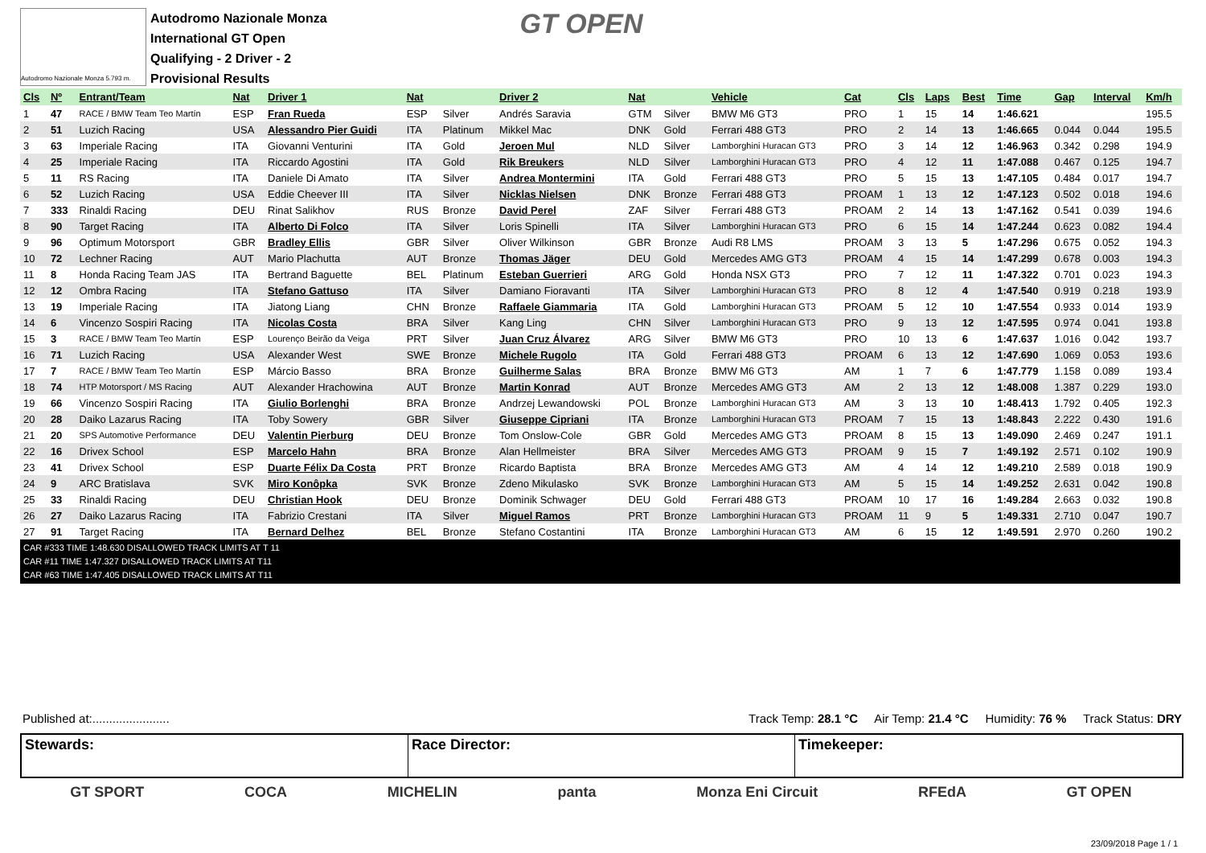Autodromo Nazionale Monza 5.793 m.
Autodromo Nazionale Monza
International GT Open
Qualifying - 2 Driver - 2
Provisional Results
GT OPEN
| Cls | Nº | Entrant/Team | Nat | Driver 1 | Nat | | Driver 2 | Nat | | Vehicle | Cat | Cls | Laps | Best | Time | Gap | Interval | Km/h |
| --- | --- | --- | --- | --- | --- | --- | --- | --- | --- | --- | --- | --- | --- | --- | --- | --- | --- | --- |
| 1 | 47 | RACE / BMW Team Teo Martín | ESP | Fran Rueda | ESP | Silver | Andrés Saravia | GTM | Silver | BMW M6 GT3 | PRO | 1 | 15 | 14 | 1:46.621 | | | 195.5 |
| 2 | 51 | Luzich Racing | USA | Alessandro Pier Guidi | ITA | Platinum | Mikkel Mac | DNK | Gold | Ferrari 488 GT3 | PRO | 2 | 14 | 13 | 1:46.665 | 0.044 | 0.044 | 195.5 |
| 3 | 63 | Imperiale Racing | ITA | Giovanni Venturini | ITA | Gold | Jeroen Mul | NLD | Silver | Lamborghini Huracan GT3 | PRO | 3 | 14 | 12 | 1:46.963 | 0.342 | 0.298 | 194.9 |
| 4 | 25 | Imperiale Racing | ITA | Riccardo Agostini | ITA | Gold | Rik Breukers | NLD | Silver | Lamborghini Huracan GT3 | PRO | 4 | 12 | 11 | 1:47.088 | 0.467 | 0.125 | 194.7 |
| 5 | 11 | RS Racing | ITA | Daniele Di Amato | ITA | Silver | Andrea Montermini | ITA | Gold | Ferrari 488 GT3 | PRO | 5 | 15 | 13 | 1:47.105 | 0.484 | 0.017 | 194.7 |
| 6 | 52 | Luzich Racing | USA | Eddie Cheever III | ITA | Silver | Nicklas Nielsen | DNK | Bronze | Ferrari 488 GT3 | PROAM | 1 | 13 | 12 | 1:47.123 | 0.502 | 0.018 | 194.6 |
| 7 | 333 | Rinaldi Racing | DEU | Rinat Salikhov | RUS | Bronze | David Perel | ZAF | Silver | Ferrari 488 GT3 | PROAM | 2 | 14 | 13 | 1:47.162 | 0.541 | 0.039 | 194.6 |
| 8 | 90 | Target Racing | ITA | Alberto Di Folco | ITA | Silver | Loris Spinelli | ITA | Silver | Lamborghini Huracan GT3 | PRO | 6 | 15 | 14 | 1:47.244 | 0.623 | 0.082 | 194.4 |
| 9 | 96 | Optimum Motorsport | GBR | Bradley Ellis | GBR | Silver | Oliver Wilkinson | GBR | Bronze | Audi R8 LMS | PROAM | 3 | 13 | 5 | 1:47.296 | 0.675 | 0.052 | 194.3 |
| 10 | 72 | Lechner Racing | AUT | Mario Plachutta | AUT | Bronze | Thomas Jäger | DEU | Gold | Mercedes AMG GT3 | PROAM | 4 | 15 | 14 | 1:47.299 | 0.678 | 0.003 | 194.3 |
| 11 | 8 | Honda Racing Team JAS | ITA | Bertrand Baguette | BEL | Platinum | Esteban Guerrieri | ARG | Gold | Honda NSX GT3 | PRO | 7 | 12 | 11 | 1:47.322 | 0.701 | 0.023 | 194.3 |
| 12 | 12 | Ombra Racing | ITA | Stefano Gattuso | ITA | Silver | Damiano Fioravanti | ITA | Silver | Lamborghini Huracan GT3 | PRO | 8 | 12 | 4 | 1:47.540 | 0.919 | 0.218 | 193.9 |
| 13 | 19 | Imperiale Racing | ITA | Jiatong Liang | CHN | Bronze | Raffaele Giammaria | ITA | Gold | Lamborghini Huracan GT3 | PROAM | 5 | 12 | 10 | 1:47.554 | 0.933 | 0.014 | 193.9 |
| 14 | 6 | Vincenzo Sospiri Racing | ITA | Nicolas Costa | BRA | Silver | Kang Ling | CHN | Silver | Lamborghini Huracan GT3 | PRO | 9 | 13 | 12 | 1:47.595 | 0.974 | 0.041 | 193.8 |
| 15 | 3 | RACE / BMW Team Teo Martín | ESP | Lourenço Beirão da Veiga | PRT | Silver | Juan Cruz Álvarez | ARG | Silver | BMW M6 GT3 | PRO | 10 | 13 | 6 | 1:47.637 | 1.016 | 0.042 | 193.7 |
| 16 | 71 | Luzich Racing | USA | Alexander West | SWE | Bronze | Michele Rugolo | ITA | Gold | Ferrari 488 GT3 | PROAM | 6 | 13 | 12 | 1:47.690 | 1.069 | 0.053 | 193.6 |
| 17 | 7 | RACE / BMW Team Teo Martín | ESP | Márcio Basso | BRA | Bronze | Guilherme Salas | BRA | Bronze | BMW M6 GT3 | AM | 1 | 7 | 6 | 1:47.779 | 1.158 | 0.089 | 193.4 |
| 18 | 74 | HTP Motorsport / MS Racing | AUT | Alexander Hrachowina | AUT | Bronze | Martin Konrad | AUT | Bronze | Mercedes AMG GT3 | AM | 2 | 13 | 12 | 1:48.008 | 1.387 | 0.229 | 193.0 |
| 19 | 66 | Vincenzo Sospiri Racing | ITA | Giulio Borlenghi | BRA | Bronze | Andrzej Lewandowski | POL | Bronze | Lamborghini Huracan GT3 | AM | 3 | 13 | 10 | 1:48.413 | 1.792 | 0.405 | 192.3 |
| 20 | 28 | Daiko Lazarus Racing | ITA | Toby Sowery | GBR | Silver | Giuseppe Cipriani | ITA | Bronze | Lamborghini Huracan GT3 | PROAM | 7 | 15 | 13 | 1:48.843 | 2.222 | 0.430 | 191.6 |
| 21 | 20 | SPS Automotive Performance | DEU | Valentin Pierburg | DEU | Bronze | Tom Onslow-Cole | GBR | Gold | Mercedes AMG GT3 | PROAM | 8 | 15 | 13 | 1:49.090 | 2.469 | 0.247 | 191.1 |
| 22 | 16 | Drivex School | ESP | Marcelo Hahn | BRA | Bronze | Alan Hellmeister | BRA | Silver | Mercedes AMG GT3 | PROAM | 9 | 15 | 7 | 1:49.192 | 2.571 | 0.102 | 190.9 |
| 23 | 41 | Drivex School | ESP | Duarte Félix Da Costa | PRT | Bronze | Ricardo Baptista | BRA | Bronze | Mercedes AMG GT3 | AM | 4 | 14 | 12 | 1:49.210 | 2.589 | 0.018 | 190.9 |
| 24 | 9 | ARC Bratislava | SVK | Miro Konôpka | SVK | Bronze | Zdeno Mikulasko | SVK | Bronze | Lamborghini Huracan GT3 | AM | 5 | 15 | 14 | 1:49.252 | 2.631 | 0.042 | 190.8 |
| 25 | 33 | Rinaldi Racing | DEU | Christian Hook | DEU | Bronze | Dominik Schwager | DEU | Gold | Ferrari 488 GT3 | PROAM | 10 | 17 | 16 | 1:49.284 | 2.663 | 0.032 | 190.8 |
| 26 | 27 | Daiko Lazarus Racing | ITA | Fabrizio Crestani | ITA | Silver | Miguel Ramos | PRT | Bronze | Lamborghini Huracan GT3 | PROAM | 11 | 9 | 5 | 1:49.331 | 2.710 | 0.047 | 190.7 |
| 27 | 91 | Target Racing | ITA | Bernard Delhez | BEL | Bronze | Stefano Costantini | ITA | Bronze | Lamborghini Huracan GT3 | AM | 6 | 15 | 12 | 1:49.591 | 2.970 | 0.260 | 190.2 |
CAR #333 TIME 1:48.630 DISALLOWED TRACK LIMITS AT T 11
CAR #11 TIME 1:47.327 DISALLOWED TRACK LIMITS AT T11
CAR #63 TIME 1:47.405 DISALLOWED TRACK LIMITS AT T11
Published at:....................... Track Temp: 28.1 °C Air Temp: 21.4 °C Humidity: 76 % Track Status: DRY
Stewards: Race Director: Timekeeper:
GT SPORT COCA MICHELIN panta Monza Eni Circuit RFEdA GT OPEN
23/09/2018 Page 1 / 1